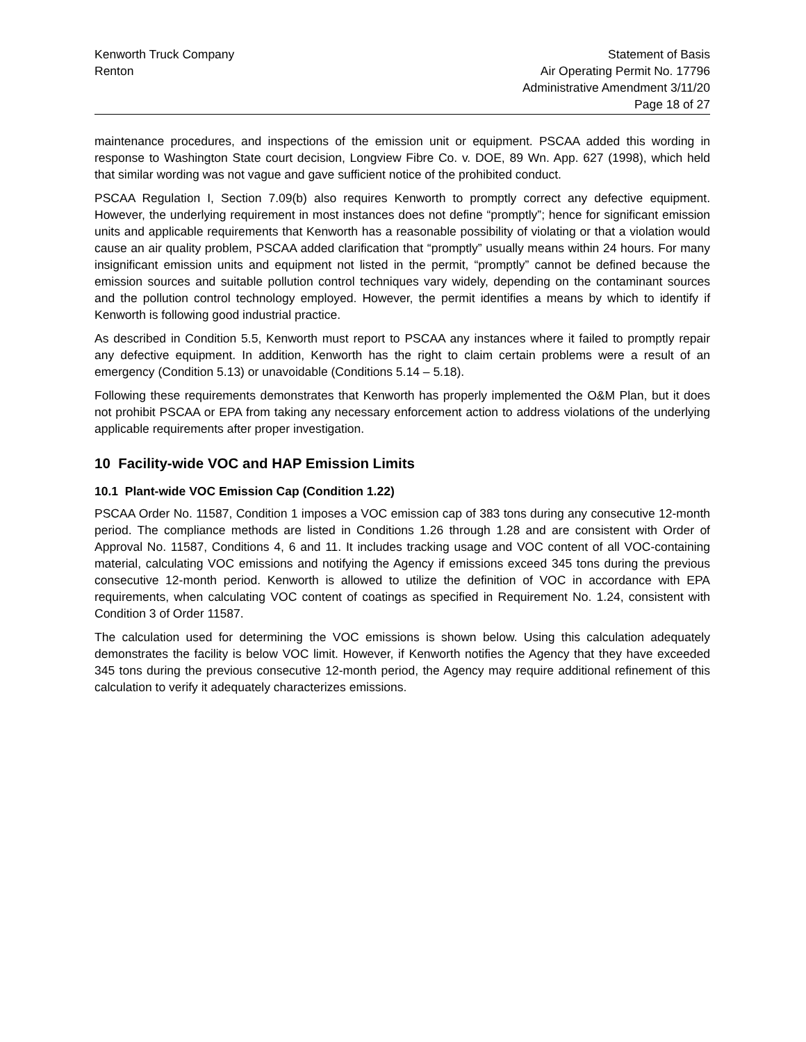Kenworth Truck Company
Renton
Statement of Basis
Air Operating Permit No. 17796
Administrative Amendment 3/11/20
Page 18 of 27
maintenance procedures, and inspections of the emission unit or equipment. PSCAA added this wording in response to Washington State court decision, Longview Fibre Co. v. DOE, 89 Wn. App. 627 (1998), which held that similar wording was not vague and gave sufficient notice of the prohibited conduct.
PSCAA Regulation I, Section 7.09(b) also requires Kenworth to promptly correct any defective equipment. However, the underlying requirement in most instances does not define “promptly”; hence for significant emission units and applicable requirements that Kenworth has a reasonable possibility of violating or that a violation would cause an air quality problem, PSCAA added clarification that “promptly” usually means within 24 hours. For many insignificant emission units and equipment not listed in the permit, “promptly” cannot be defined because the emission sources and suitable pollution control techniques vary widely, depending on the contaminant sources and the pollution control technology employed. However, the permit identifies a means by which to identify if Kenworth is following good industrial practice.
As described in Condition 5.5, Kenworth must report to PSCAA any instances where it failed to promptly repair any defective equipment. In addition, Kenworth has the right to claim certain problems were a result of an emergency (Condition 5.13) or unavoidable (Conditions 5.14 – 5.18).
Following these requirements demonstrates that Kenworth has properly implemented the O&M Plan, but it does not prohibit PSCAA or EPA from taking any necessary enforcement action to address violations of the underlying applicable requirements after proper investigation.
10 Facility-wide VOC and HAP Emission Limits
10.1 Plant-wide VOC Emission Cap (Condition 1.22)
PSCAA Order No. 11587, Condition 1 imposes a VOC emission cap of 383 tons during any consecutive 12-month period. The compliance methods are listed in Conditions 1.26 through 1.28 and are consistent with Order of Approval No. 11587, Conditions 4, 6 and 11. It includes tracking usage and VOC content of all VOC-containing material, calculating VOC emissions and notifying the Agency if emissions exceed 345 tons during the previous consecutive 12-month period. Kenworth is allowed to utilize the definition of VOC in accordance with EPA requirements, when calculating VOC content of coatings as specified in Requirement No. 1.24, consistent with Condition 3 of Order 11587.
The calculation used for determining the VOC emissions is shown below. Using this calculation adequately demonstrates the facility is below VOC limit. However, if Kenworth notifies the Agency that they have exceeded 345 tons during the previous consecutive 12-month period, the Agency may require additional refinement of this calculation to verify it adequately characterizes emissions.